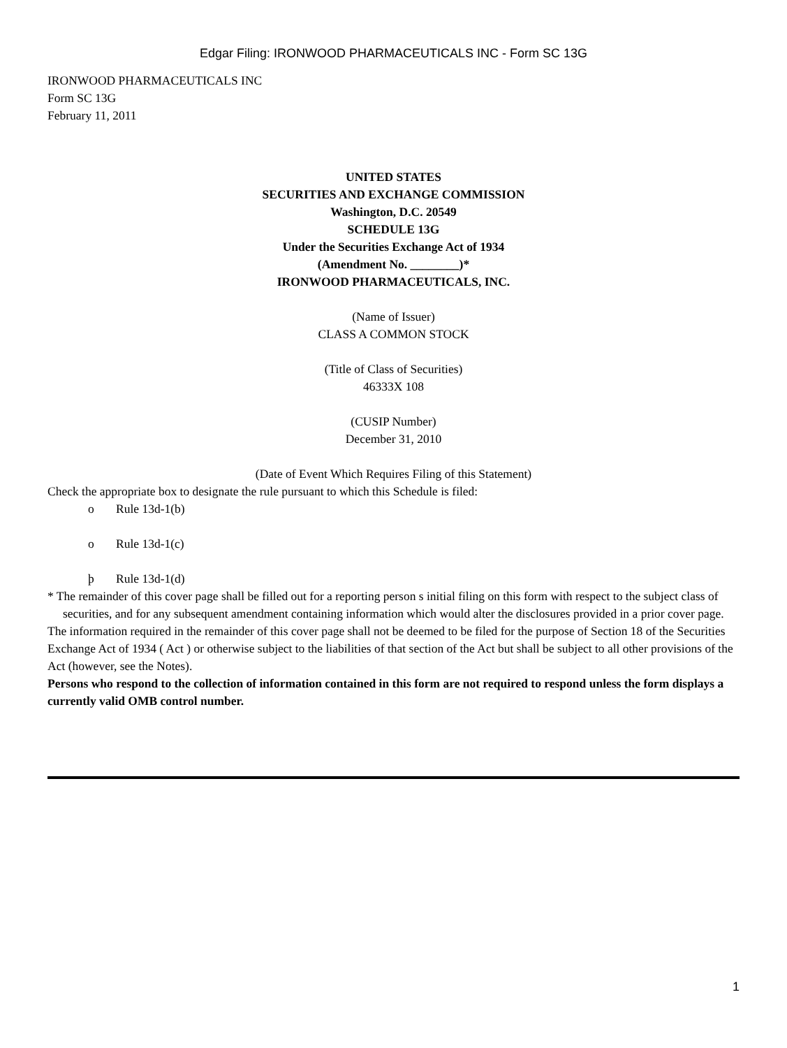Edgar Filing: IRONWOOD PHARMACEUTICALS INC - Form SC 13G
IRONWOOD PHARMACEUTICALS INC
Form SC 13G
February 11, 2011
UNITED STATES
SECURITIES AND EXCHANGE COMMISSION
Washington, D.C. 20549
SCHEDULE 13G
Under the Securities Exchange Act of 1934
(Amendment No. ________)*
IRONWOOD PHARMACEUTICALS, INC.
(Name of Issuer)
CLASS A COMMON STOCK
(Title of Class of Securities)
46333X 108
(CUSIP Number)
December 31, 2010
(Date of Event Which Requires Filing of this Statement)
Check the appropriate box to designate the rule pursuant to which this Schedule is filed:
o Rule 13d-1(b)
o Rule 13d-1(c)
þ Rule 13d-1(d)
* The remainder of this cover page shall be filled out for a reporting person s initial filing on this form with respect to the subject class of securities, and for any subsequent amendment containing information which would alter the disclosures provided in a prior cover page.
The information required in the remainder of this cover page shall not be deemed to be filed for the purpose of Section 18 of the Securities Exchange Act of 1934 ( Act ) or otherwise subject to the liabilities of that section of the Act but shall be subject to all other provisions of the Act (however, see the Notes).
Persons who respond to the collection of information contained in this form are not required to respond unless the form displays a currently valid OMB control number.
1